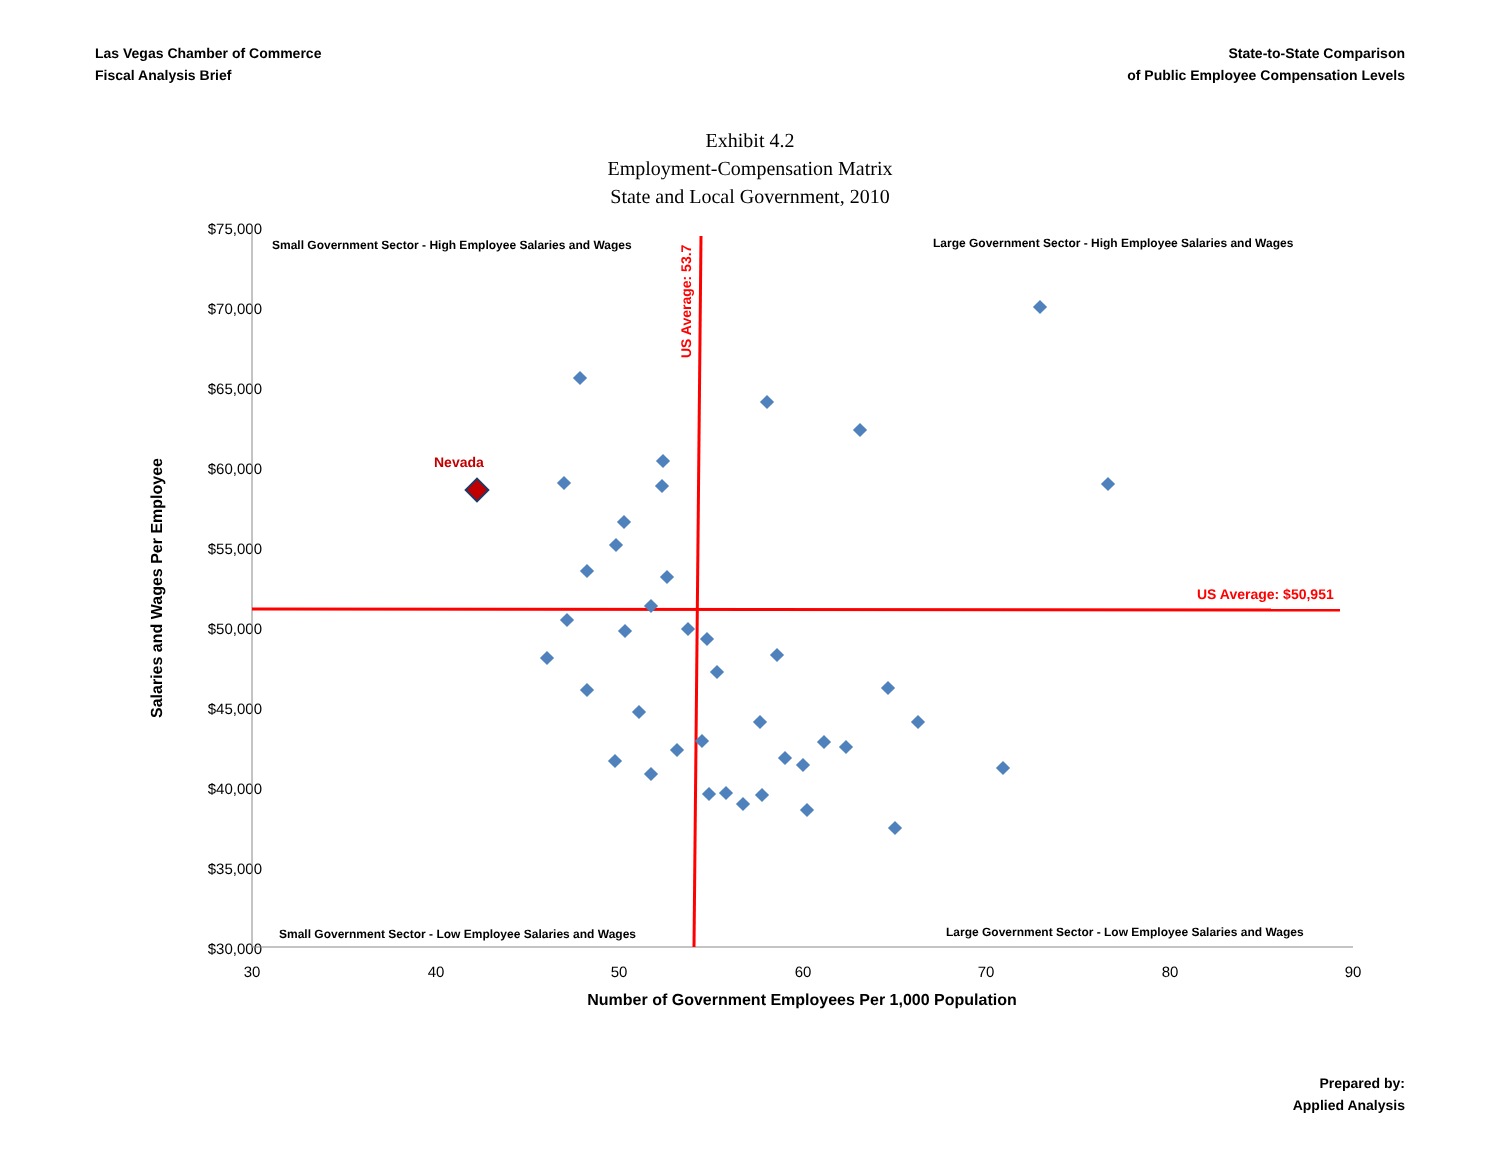Las Vegas Chamber of Commerce
Fiscal Analysis Brief
State-to-State Comparison
of Public Employee Compensation Levels
Exhibit 4.2
Employment-Compensation Matrix
State and Local Government, 2010
$75,000
$70,000
$65,000
$60,000
$55,000
$50,000
$45,000
$40,000
$35,000
$30,000
30
40
50
60
70
80
90
Number of Government Employees Per 1,000 Population
Salaries and Wages Per Employee
Small Government Sector - High Employee Salaries and Wages
Large Government Sector - High Employee Salaries and Wages
Small Government Sector - Low Employee Salaries and Wages
Large Government Sector - Low Employee Salaries and Wages
US Average: $50,951
US Average: 53.7
Nevada
Prepared by:
Applied Analysis